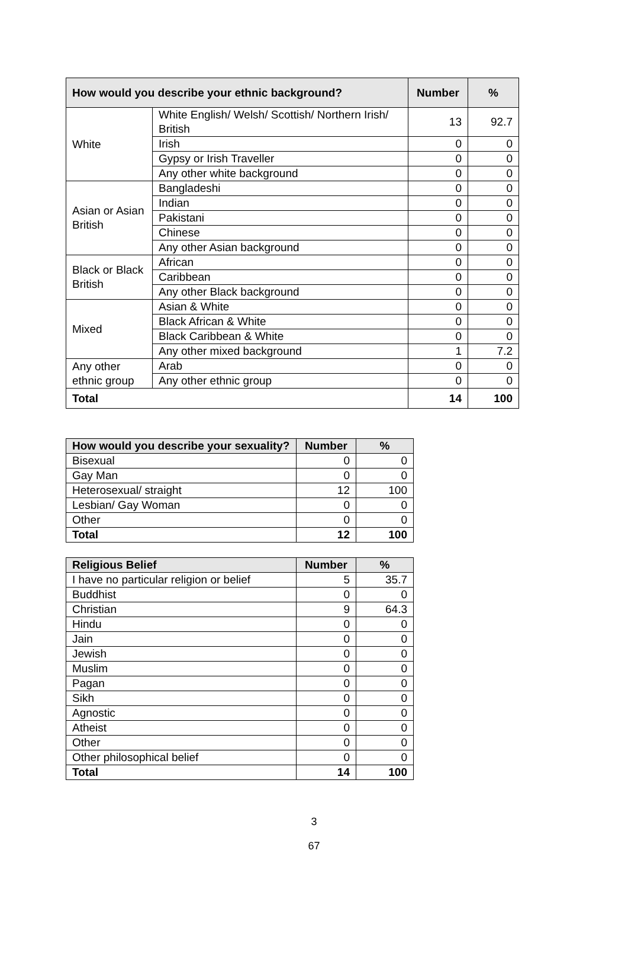| How would you describe your ethnic background? | | Number | % |
| --- | --- | --- | --- |
| White | White English/ Welsh/ Scottish/ Northern Irish/ British | 13 | 92.7 |
| | Irish | 0 | 0 |
| | Gypsy or Irish Traveller | 0 | 0 |
| | Any other white background | 0 | 0 |
| Asian or Asian British | Bangladeshi | 0 | 0 |
| | Indian | 0 | 0 |
| | Pakistani | 0 | 0 |
| | Chinese | 0 | 0 |
| | Any other Asian background | 0 | 0 |
| Black or Black British | African | 0 | 0 |
| | Caribbean | 0 | 0 |
| | Any other Black background | 0 | 0 |
| Mixed | Asian & White | 0 | 0 |
| | Black African & White | 0 | 0 |
| | Black Caribbean & White | 0 | 0 |
| | Any other mixed background | 1 | 7.2 |
| Any other ethnic group | Arab | 0 | 0 |
| | Any other ethnic group | 0 | 0 |
| Total | | 14 | 100 |
| How would you describe your sexuality? | Number | % |
| --- | --- | --- |
| Bisexual | 0 | 0 |
| Gay Man | 0 | 0 |
| Heterosexual/ straight | 12 | 100 |
| Lesbian/ Gay Woman | 0 | 0 |
| Other | 0 | 0 |
| Total | 12 | 100 |
| Religious Belief | Number | % |
| --- | --- | --- |
| I have no particular religion or belief | 5 | 35.7 |
| Buddhist | 0 | 0 |
| Christian | 9 | 64.3 |
| Hindu | 0 | 0 |
| Jain | 0 | 0 |
| Jewish | 0 | 0 |
| Muslim | 0 | 0 |
| Pagan | 0 | 0 |
| Sikh | 0 | 0 |
| Agnostic | 0 | 0 |
| Atheist | 0 | 0 |
| Other | 0 | 0 |
| Other philosophical belief | 0 | 0 |
| Total | 14 | 100 |
3
67